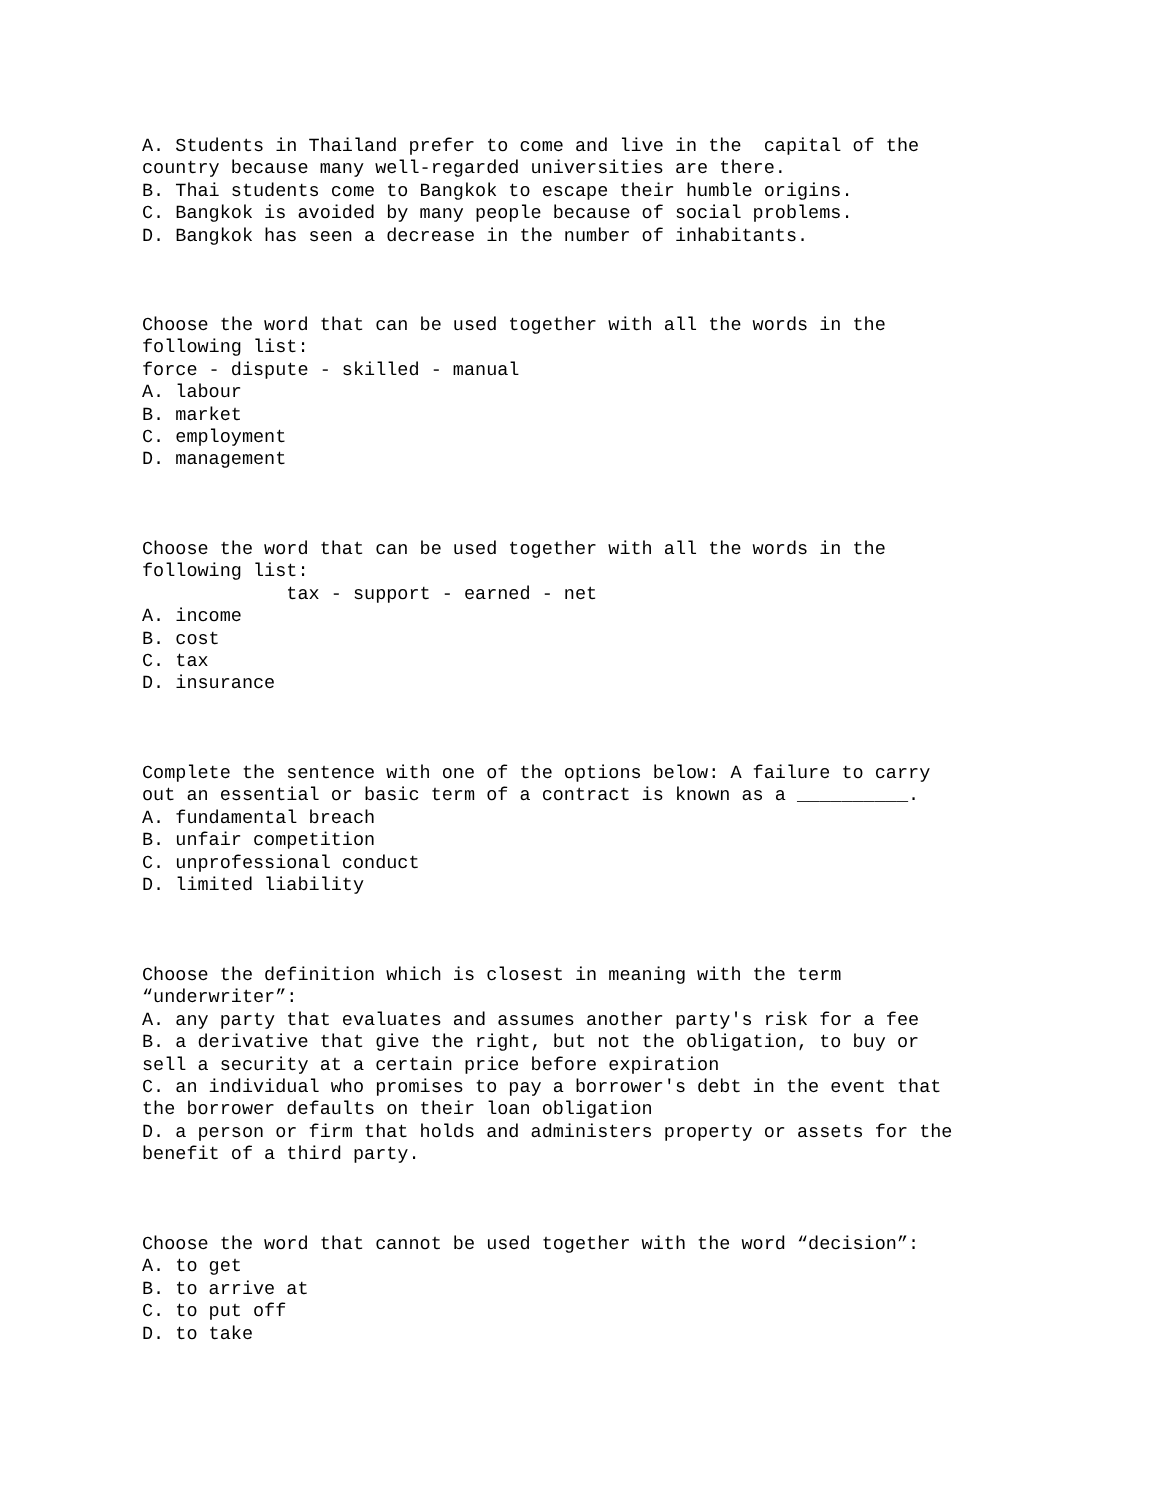A. Students in Thailand prefer to come and live in the  capital of the
country because many well-regarded universities are there.
B. Thai students come to Bangkok to escape their humble origins.
C. Bangkok is avoided by many people because of social problems.
D. Bangkok has seen a decrease in the number of inhabitants.
Choose the word that can be used together with all the words in the
following list:
force - dispute - skilled - manual
A. labour
B. market
C. employment
D. management
Choose the word that can be used together with all the words in the
following list:
             tax - support - earned - net
A. income
B. cost
C. tax
D. insurance
Complete the sentence with one of the options below: A failure to carry
out an essential or basic term of a contract is known as a __________.
A. fundamental breach
B. unfair competition
C. unprofessional conduct
D. limited liability
Choose the definition which is closest in meaning with the term
“underwriter”:
A. any party that evaluates and assumes another party's risk for a fee
B. a derivative that give the right, but not the obligation, to buy or
sell a security at a certain price before expiration
C. an individual who promises to pay a borrower's debt in the event that
the borrower defaults on their loan obligation
D. a person or firm that holds and administers property or assets for the
benefit of a third party.
Choose the word that cannot be used together with the word “decision”:
A. to get
B. to arrive at
C. to put off
D. to take